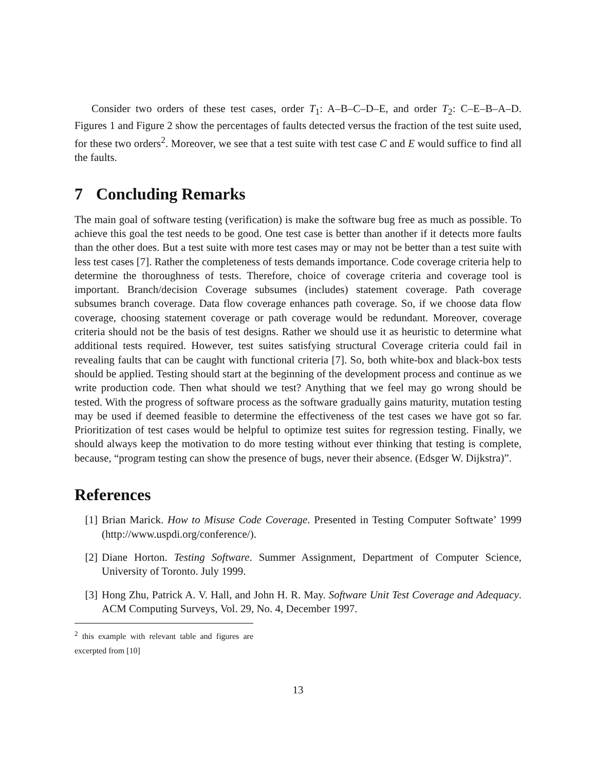Consider two orders of these test cases, order T<sub>1</sub>: A–B–C–D–E, and order T<sub>2</sub>: C–E–B–A–D. Figures 1 and Figure 2 show the percentages of faults detected versus the fraction of the test suite used, for these two orders<sup>2</sup>. Moreover, we see that a test suite with test case C and E would suffice to find all the faults.
7 Concluding Remarks
The main goal of software testing (verification) is make the software bug free as much as possible. To achieve this goal the test needs to be good. One test case is better than another if it detects more faults than the other does. But a test suite with more test cases may or may not be better than a test suite with less test cases [7]. Rather the completeness of tests demands importance. Code coverage criteria help to determine the thoroughness of tests. Therefore, choice of coverage criteria and coverage tool is important. Branch/decision Coverage subsumes (includes) statement coverage. Path coverage subsumes branch coverage. Data flow coverage enhances path coverage. So, if we choose data flow coverage, choosing statement coverage or path coverage would be redundant. Moreover, coverage criteria should not be the basis of test designs. Rather we should use it as heuristic to determine what additional tests required. However, test suites satisfying structural Coverage criteria could fail in revealing faults that can be caught with functional criteria [7]. So, both white-box and black-box tests should be applied. Testing should start at the beginning of the development process and continue as we write production code. Then what should we test? Anything that we feel may go wrong should be tested. With the progress of software process as the software gradually gains maturity, mutation testing may be used if deemed feasible to determine the effectiveness of the test cases we have got so far. Prioritization of test cases would be helpful to optimize test suites for regression testing. Finally, we should always keep the motivation to do more testing without ever thinking that testing is complete, because, “program testing can show the presence of bugs, never their absence. (Edsger W. Dijkstra)”.
References
[1] Brian Marick. How to Misuse Code Coverage. Presented in Testing Computer Softwate’ 1999 (http://www.uspdi.org/conference/).
[2] Diane Horton. Testing Software. Summer Assignment, Department of Computer Science, University of Toronto. July 1999.
[3] Hong Zhu, Patrick A. V. Hall, and John H. R. May. Software Unit Test Coverage and Adequacy. ACM Computing Surveys, Vol. 29, No. 4, December 1997.
<sup>2</sup> this example with relevant table and figures are excerpted from [10]
13